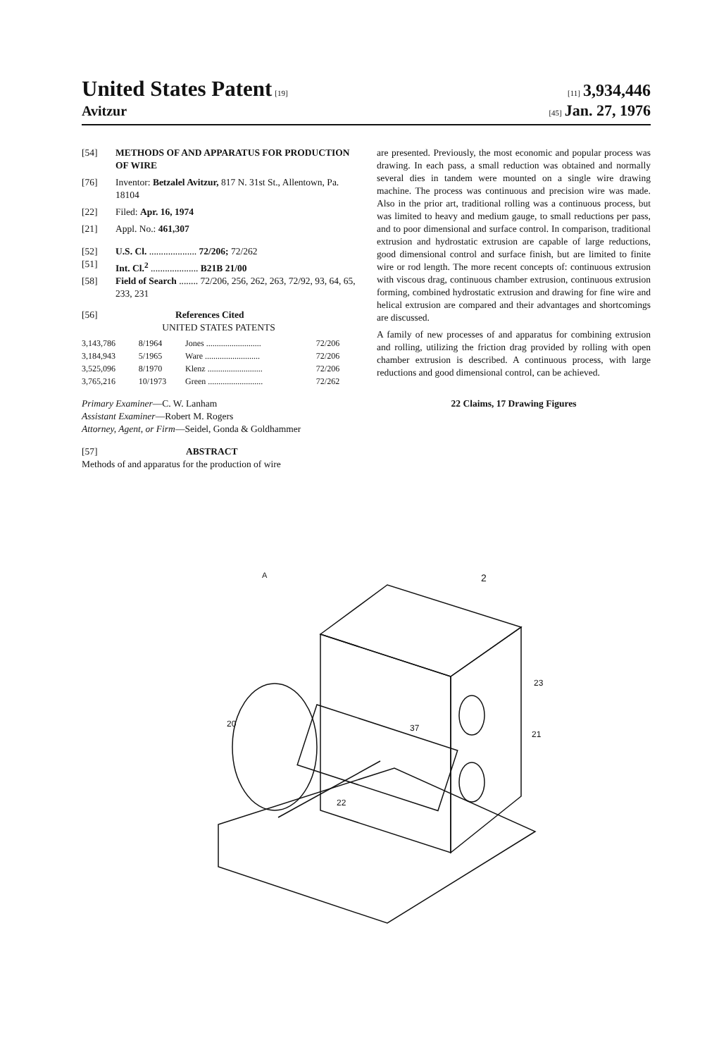United States Patent [19] [11] 3,934,446
Avitzur
[45] Jan. 27, 1976
[54] METHODS OF AND APPARATUS FOR PRODUCTION OF WIRE
[76] Inventor: Betzalel Avitzur, 817 N. 31st St., Allentown, Pa. 18104
[22] Filed: Apr. 16, 1974
[21] Appl. No.: 461,307
[52] U.S. Cl. .................... 72/206; 72/262
[51] Int. Cl.<sup>2</sup> .................... B21B 21/00
[58] Field of Search ........ 72/206, 256, 262, 263, 72/92, 93, 64, 65, 233, 231
[56] References Cited
UNITED STATES PATENTS
| 3,143,786 | 8/1964 | Jones .......................... | 72/206 |
| 3,184,943 | 5/1965 | Ware .......................... | 72/206 |
| 3,525,096 | 8/1970 | Klenz .......................... | 72/206 |
| 3,765,216 | 10/1973 | Green .......................... | 72/262 |
Primary Examiner—C. W. Lanham
Assistant Examiner—Robert M. Rogers
Attorney, Agent, or Firm—Seidel, Gonda & Goldhammer
[57] ABSTRACT
Methods of and apparatus for the production of wire
are presented. Previously, the most economic and popular process was drawing. In each pass, a small reduction was obtained and normally several dies in tandem were mounted on a single wire drawing machine. The process was continuous and precision wire was made. Also in the prior art, traditional rolling was a continuous process, but was limited to heavy and medium gauge, to small reductions per pass, and to poor dimensional and surface control. In comparison, traditional extrusion and hydrostatic extrusion are capable of large reductions, good dimensional control and surface finish, but are limited to finite wire or rod length. The more recent concepts of: continuous extrusion with viscous drag, continuous chamber extrusion, continuous extrusion forming, combined hydrostatic extrusion and drawing for fine wire and helical extrusion are compared and their advantages and shortcomings are discussed.
A family of new processes of and apparatus for combining extrusion and rolling, utilizing the friction drag provided by rolling with open chamber extrusion is described. A continuous process, with large reductions and good dimensional control, can be achieved.
22 Claims, 17 Drawing Figures
A
20
23
21
37
22
2